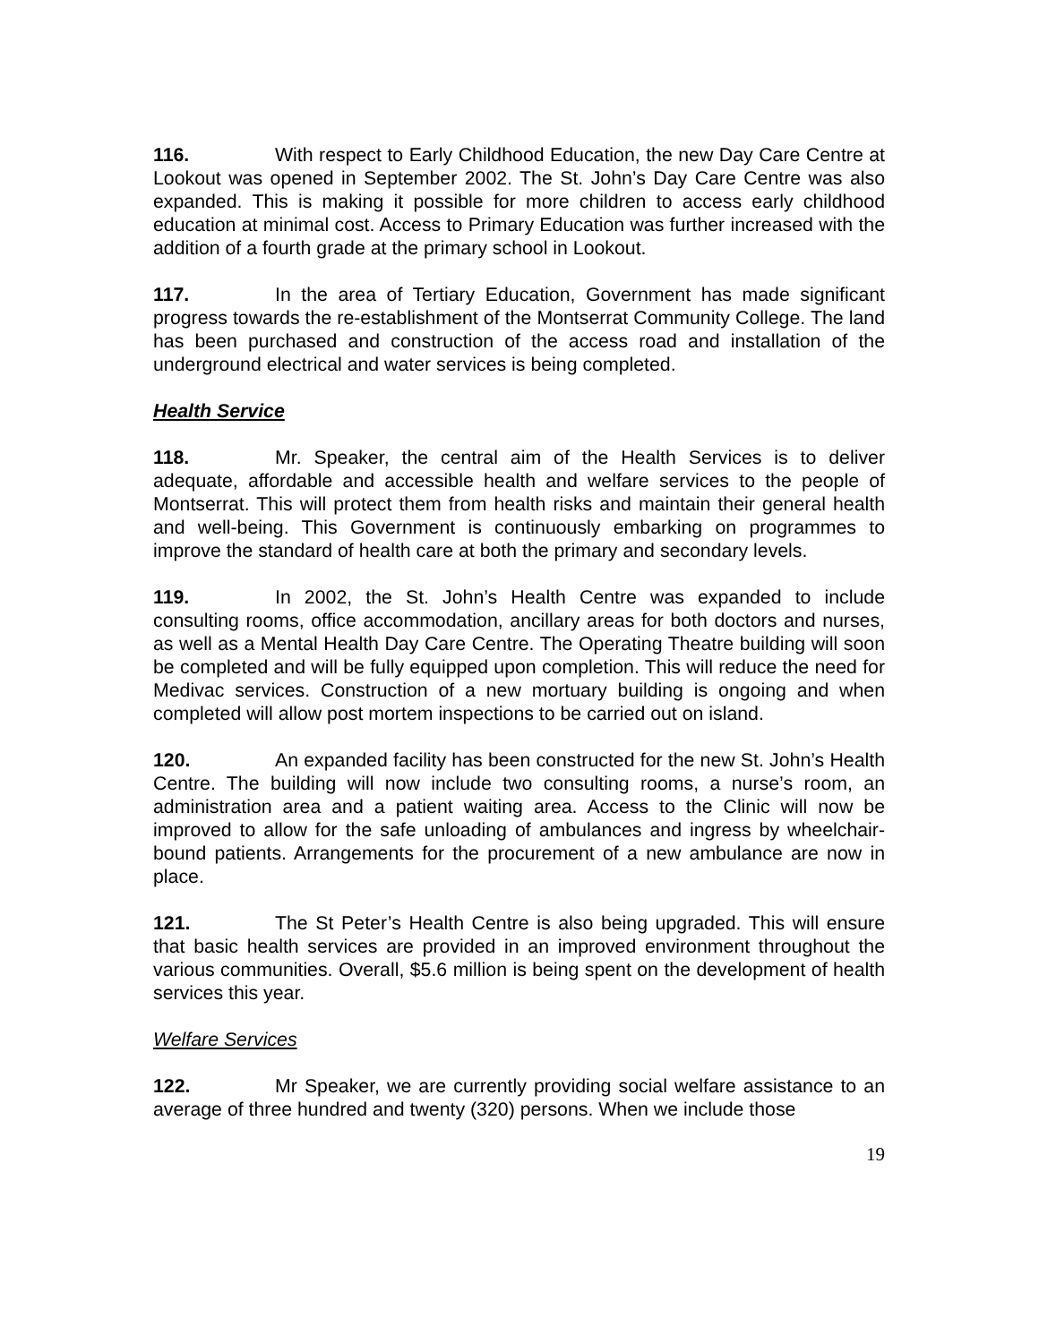116. With respect to Early Childhood Education, the new Day Care Centre at Lookout was opened in September 2002. The St. John’s Day Care Centre was also expanded. This is making it possible for more children to access early childhood education at minimal cost. Access to Primary Education was further increased with the addition of a fourth grade at the primary school in Lookout.
117. In the area of Tertiary Education, Government has made significant progress towards the re-establishment of the Montserrat Community College. The land has been purchased and construction of the access road and installation of the underground electrical and water services is being completed.
Health Service
118. Mr. Speaker, the central aim of the Health Services is to deliver adequate, affordable and accessible health and welfare services to the people of Montserrat. This will protect them from health risks and maintain their general health and well-being. This Government is continuously embarking on programmes to improve the standard of health care at both the primary and secondary levels.
119. In 2002, the St. John’s Health Centre was expanded to include consulting rooms, office accommodation, ancillary areas for both doctors and nurses, as well as a Mental Health Day Care Centre. The Operating Theatre building will soon be completed and will be fully equipped upon completion. This will reduce the need for Medivac services. Construction of a new mortuary building is ongoing and when completed will allow post mortem inspections to be carried out on island.
120. An expanded facility has been constructed for the new St. John’s Health Centre. The building will now include two consulting rooms, a nurse’s room, an administration area and a patient waiting area. Access to the Clinic will now be improved to allow for the safe unloading of ambulances and ingress by wheelchair-bound patients. Arrangements for the procurement of a new ambulance are now in place.
121. The St Peter’s Health Centre is also being upgraded. This will ensure that basic health services are provided in an improved environment throughout the various communities. Overall, $5.6 million is being spent on the development of health services this year.
Welfare Services
122. Mr Speaker, we are currently providing social welfare assistance to an average of three hundred and twenty (320) persons. When we include those
19